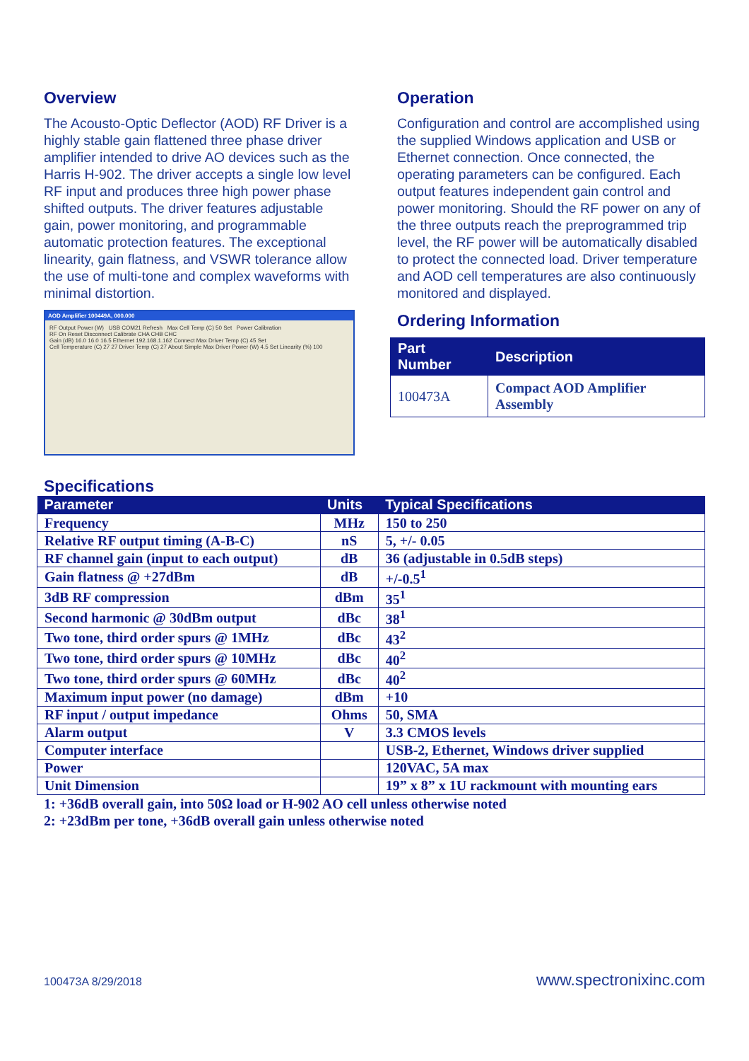Overview
The Acousto-Optic Deflector (AOD) RF Driver is a highly stable gain flattened three phase driver amplifier intended to drive AO devices such as the Harris H-902. The driver accepts a single low level RF input and produces three high power phase shifted outputs. The driver features adjustable gain, power monitoring, and programmable automatic protection features. The exceptional linearity, gain flatness, and VSWR tolerance allow the use of multi-tone and complex waveforms with minimal distortion.
AOD Amplifier 100449A, 000.000
RF Output Power (W) USB COM21 Refresh Max Cell Temp (C) 50 Set Power Calibration
RF On Reset Disconnect Calibrate CHA CHB CHC
Gain (dB) 16.0 16.0 16.5 Ethernet 192.168.1.162 Connect Max Driver Temp (C) 45 Set
Cell Temperature (C) 27 27 Driver Temp (C) 27 About Simple Max Driver Power (W) 4.5 Set Linearity (%) 100
Operation
Configuration and control are accomplished using the supplied Windows application and USB or Ethernet connection. Once connected, the operating parameters can be configured. Each output features independent gain control and power monitoring. Should the RF power on any of the three outputs reach the preprogrammed trip level, the RF power will be automatically disabled to protect the connected load. Driver temperature and AOD cell temperatures are also continuously monitored and displayed.
Ordering Information
| Part Number | Description |
| --- | --- |
| 100473A | Compact AOD Amplifier Assembly |
Specifications
| Parameter | Units | Typical Specifications |
| --- | --- | --- |
| Frequency | MHz | 150 to 250 |
| Relative RF output timing (A-B-C) | nS | 5, +/- 0.05 |
| RF channel gain (input to each output) | dB | 36 (adjustable in 0.5dB steps) |
| Gain flatness @ +27dBm | dB | +/-0.5<sup>1</sup> |
| 3dB RF compression | dBm | 35<sup>1</sup> |
| Second harmonic @ 30dBm output | dBc | 38<sup>1</sup> |
| Two tone, third order spurs @ 1MHz | dBc | 43<sup>2</sup> |
| Two tone, third order spurs @ 10MHz | dBc | 40<sup>2</sup> |
| Two tone, third order spurs @ 60MHz | dBc | 40<sup>2</sup> |
| Maximum input power (no damage) | dBm | +10 |
| RF input / output impedance | Ohms | 50, SMA |
| Alarm output | V | 3.3 CMOS levels |
| Computer interface | | USB-2, Ethernet, Windows driver supplied |
| Power | | 120VAC, 5A max |
| Unit Dimension | | 19” x 8” x 1U rackmount with mounting ears |
1: +36dB overall gain, into 50Ω load or H-902 AO cell unless otherwise noted
2: +23dBm per tone, +36dB overall gain unless otherwise noted
100473A 8/29/2018 www.spectronixinc.com